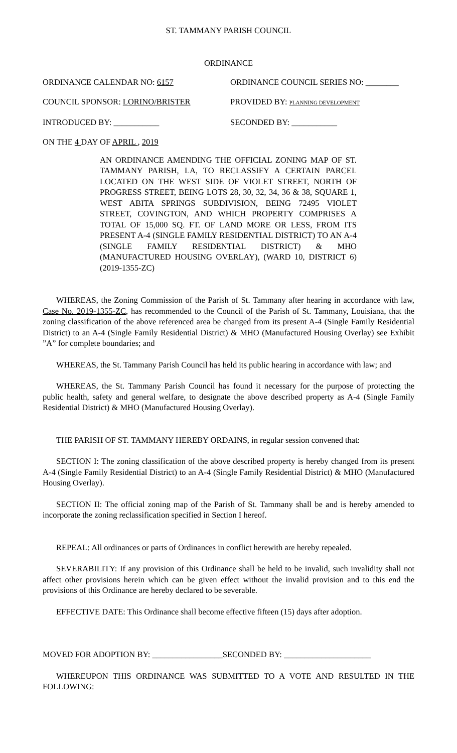ST. TAMMANY PARISH COUNCIL
ORDINANCE
ORDINANCE CALENDAR NO: 6157 ORDINANCE COUNCIL SERIES NO: ________
COUNCIL SPONSOR: LORINO/BRISTER PROVIDED BY: PLANNING DEVELOPMENT
INTRODUCED BY: ___________ SECONDED BY: ___________
ON THE 4 DAY OF APRIL , 2019
AN ORDINANCE AMENDING THE OFFICIAL ZONING MAP OF ST. TAMMANY PARISH, LA, TO RECLASSIFY A CERTAIN PARCEL LOCATED ON THE WEST SIDE OF VIOLET STREET, NORTH OF PROGRESS STREET, BEING LOTS 28, 30, 32, 34, 36 & 38, SQUARE 1, WEST ABITA SPRINGS SUBDIVISION, BEING 72495 VIOLET STREET, COVINGTON, AND WHICH PROPERTY COMPRISES A TOTAL OF 15,000 SQ. FT. OF LAND MORE OR LESS, FROM ITS PRESENT A-4 (SINGLE FAMILY RESIDENTIAL DISTRICT) TO AN A-4 (SINGLE FAMILY RESIDENTIAL DISTRICT) & MHO (MANUFACTURED HOUSING OVERLAY), (WARD 10, DISTRICT 6) (2019-1355-ZC)
WHEREAS, the Zoning Commission of the Parish of St. Tammany after hearing in accordance with law, Case No. 2019-1355-ZC, has recommended to the Council of the Parish of St. Tammany, Louisiana, that the zoning classification of the above referenced area be changed from its present A-4 (Single Family Residential District) to an A-4 (Single Family Residential District) & MHO (Manufactured Housing Overlay) see Exhibit ”A” for complete boundaries; and
WHEREAS, the St. Tammany Parish Council has held its public hearing in accordance with law; and
WHEREAS, the St. Tammany Parish Council has found it necessary for the purpose of protecting the public health, safety and general welfare, to designate the above described property as A-4 (Single Family Residential District) & MHO (Manufactured Housing Overlay).
THE PARISH OF ST. TAMMANY HEREBY ORDAINS, in regular session convened that:
SECTION I: The zoning classification of the above described property is hereby changed from its present A-4 (Single Family Residential District) to an A-4 (Single Family Residential District) & MHO (Manufactured Housing Overlay).
SECTION II: The official zoning map of the Parish of St. Tammany shall be and is hereby amended to incorporate the zoning reclassification specified in Section I hereof.
REPEAL: All ordinances or parts of Ordinances in conflict herewith are hereby repealed.
SEVERABILITY: If any provision of this Ordinance shall be held to be invalid, such invalidity shall not affect other provisions herein which can be given effect without the invalid provision and to this end the provisions of this Ordinance are hereby declared to be severable.
EFFECTIVE DATE: This Ordinance shall become effective fifteen (15) days after adoption.
MOVED FOR ADOPTION BY: _________________SECONDED BY: _____________________
WHEREUPON THIS ORDINANCE WAS SUBMITTED TO A VOTE AND RESULTED IN THE FOLLOWING: